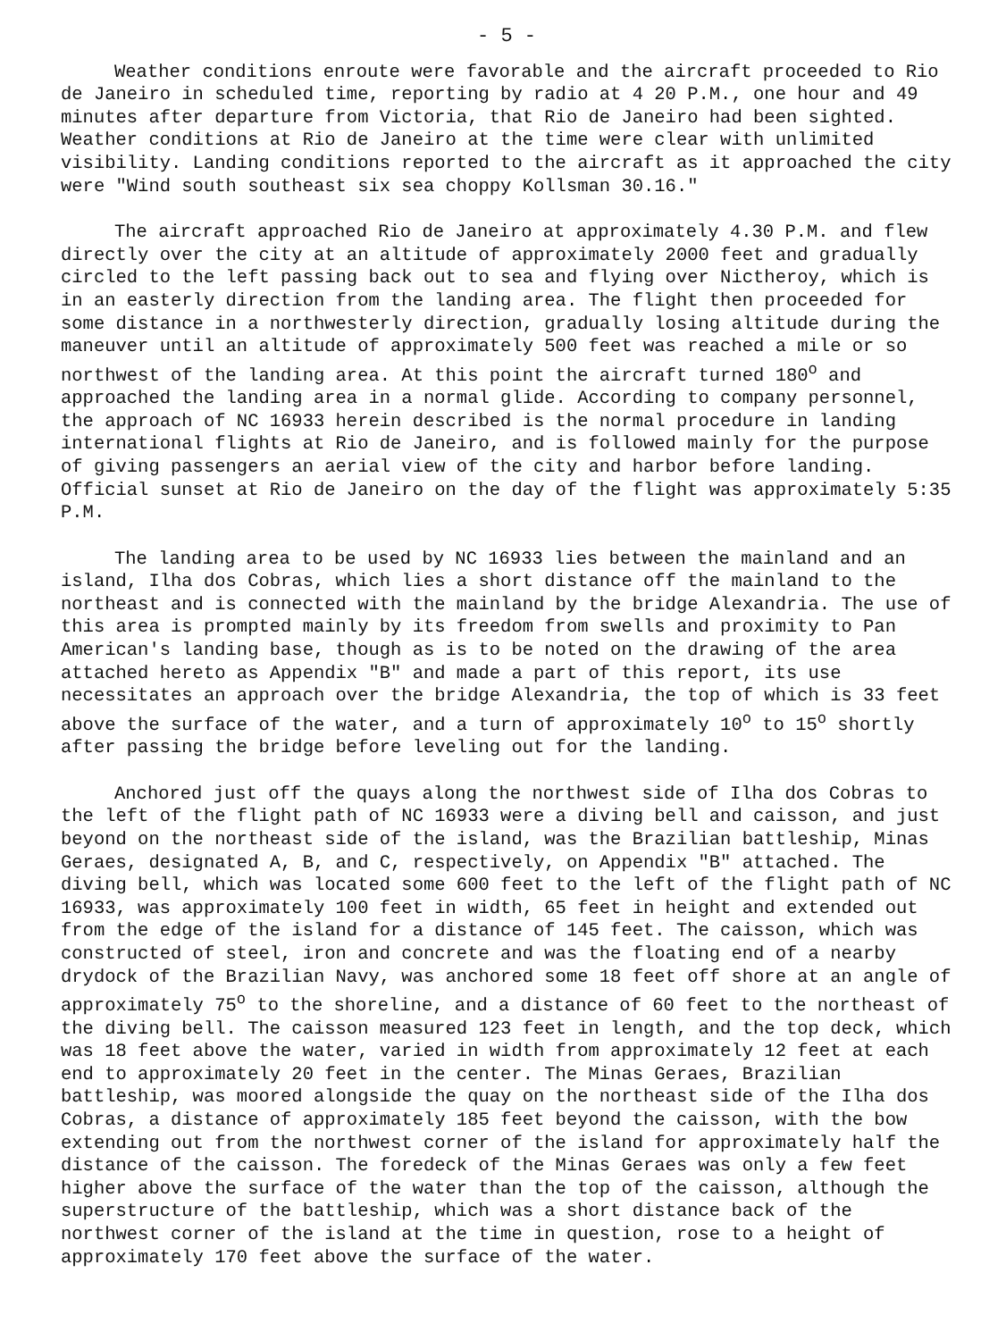- 5 -
Weather conditions enroute were favorable and the aircraft proceeded to Rio de Janeiro in scheduled time, reporting by radio at 4 20 P.M., one hour and 49 minutes after departure from Victoria, that Rio de Janeiro had been sighted. Weather conditions at Rio de Janeiro at the time were clear with unlimited visibility. Landing conditions reported to the aircraft as it approached the city were "Wind south southeast six sea choppy Kollsman 30.16."
The aircraft approached Rio de Janeiro at approximately 4.30 P.M. and flew directly over the city at an altitude of approximately 2000 feet and gradually circled to the left passing back out to sea and flying over Nictheroy, which is in an easterly direction from the landing area. The flight then proceeded for some distance in a northwesterly direction, gradually losing altitude during the maneuver until an altitude of approximately 500 feet was reached a mile or so northwest of the landing area. At this point the aircraft turned 180<sup>o</sup> and approached the landing area in a normal glide. According to company personnel, the approach of NC 16933 herein described is the normal procedure in landing international flights at Rio de Janeiro, and is followed mainly for the purpose of giving passengers an aerial view of the city and harbor before landing. Official sunset at Rio de Janeiro on the day of the flight was approximately 5:35 P.M.
The landing area to be used by NC 16933 lies between the mainland and an island, Ilha dos Cobras, which lies a short distance off the mainland to the northeast and is connected with the mainland by the bridge Alexandria. The use of this area is prompted mainly by its freedom from swells and proximity to Pan American's landing base, though as is to be noted on the drawing of the area attached hereto as Appendix "B" and made a part of this report, its use necessitates an approach over the bridge Alexandria, the top of which is 33 feet above the surface of the water, and a turn of approximately 10<sup>o</sup> to 15<sup>o</sup> shortly after passing the bridge before leveling out for the landing.
Anchored just off the quays along the northwest side of Ilha dos Cobras to the left of the flight path of NC 16933 were a diving bell and caisson, and just beyond on the northeast side of the island, was the Brazilian battleship, Minas Geraes, designated A, B, and C, respectively, on Appendix "B" attached. The diving bell, which was located some 600 feet to the left of the flight path of NC 16933, was approximately 100 feet in width, 65 feet in height and extended out from the edge of the island for a distance of 145 feet. The caisson, which was constructed of steel, iron and concrete and was the floating end of a nearby drydock of the Brazilian Navy, was anchored some 18 feet off shore at an angle of approximately 75<sup>o</sup> to the shoreline, and a distance of 60 feet to the northeast of the diving bell. The caisson measured 123 feet in length, and the top deck, which was 18 feet above the water, varied in width from approximately 12 feet at each end to approximately 20 feet in the center. The Minas Geraes, Brazilian battleship, was moored alongside the quay on the northeast side of the Ilha dos Cobras, a distance of approximately 185 feet beyond the caisson, with the bow extending out from the northwest corner of the island for approximately half the distance of the caisson. The foredeck of the Minas Geraes was only a few feet higher above the surface of the water than the top of the caisson, although the superstructure of the battleship, which was a short distance back of the northwest corner of the island at the time in question, rose to a height of approximately 170 feet above the surface of the water.